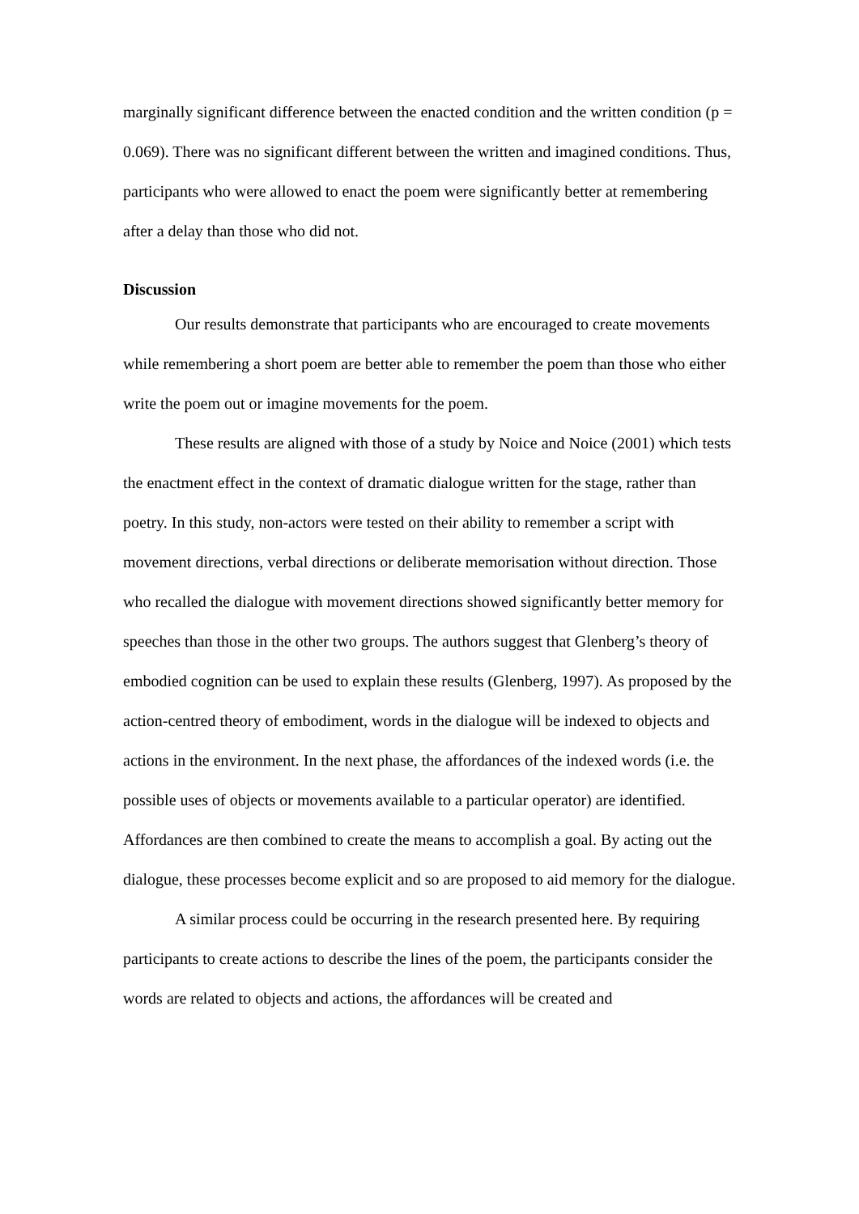marginally significant difference between the enacted condition and the written condition (p = 0.069). There was no significant different between the written and imagined conditions. Thus, participants who were allowed to enact the poem were significantly better at remembering after a delay than those who did not.
Discussion
Our results demonstrate that participants who are encouraged to create movements while remembering a short poem are better able to remember the poem than those who either write the poem out or imagine movements for the poem.
These results are aligned with those of a study by Noice and Noice (2001) which tests the enactment effect in the context of dramatic dialogue written for the stage, rather than poetry. In this study, non-actors were tested on their ability to remember a script with movement directions, verbal directions or deliberate memorisation without direction. Those who recalled the dialogue with movement directions showed significantly better memory for speeches than those in the other two groups. The authors suggest that Glenberg’s theory of embodied cognition can be used to explain these results (Glenberg, 1997). As proposed by the action-centred theory of embodiment, words in the dialogue will be indexed to objects and actions in the environment. In the next phase, the affordances of the indexed words (i.e. the possible uses of objects or movements available to a particular operator) are identified. Affordances are then combined to create the means to accomplish a goal. By acting out the dialogue, these processes become explicit and so are proposed to aid memory for the dialogue.
A similar process could be occurring in the research presented here. By requiring participants to create actions to describe the lines of the poem, the participants consider the words are related to objects and actions, the affordances will be created and